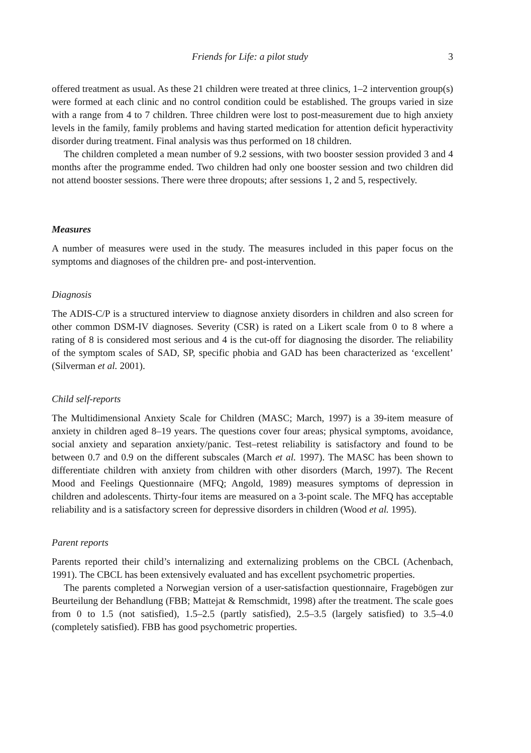Friends for Life: a pilot study 3
offered treatment as usual. As these 21 children were treated at three clinics, 1–2 intervention group(s) were formed at each clinic and no control condition could be established. The groups varied in size with a range from 4 to 7 children. Three children were lost to post-measurement due to high anxiety levels in the family, family problems and having started medication for attention deficit hyperactivity disorder during treatment. Final analysis was thus performed on 18 children.
The children completed a mean number of 9.2 sessions, with two booster session provided 3 and 4 months after the programme ended. Two children had only one booster session and two children did not attend booster sessions. There were three dropouts; after sessions 1, 2 and 5, respectively.
Measures
A number of measures were used in the study. The measures included in this paper focus on the symptoms and diagnoses of the children pre- and post-intervention.
Diagnosis
The ADIS-C/P is a structured interview to diagnose anxiety disorders in children and also screen for other common DSM-IV diagnoses. Severity (CSR) is rated on a Likert scale from 0 to 8 where a rating of 8 is considered most serious and 4 is the cut-off for diagnosing the disorder. The reliability of the symptom scales of SAD, SP, specific phobia and GAD has been characterized as ‘excellent’ (Silverman et al. 2001).
Child self-reports
The Multidimensional Anxiety Scale for Children (MASC; March, 1997) is a 39-item measure of anxiety in children aged 8–19 years. The questions cover four areas; physical symptoms, avoidance, social anxiety and separation anxiety/panic. Test–retest reliability is satisfactory and found to be between 0.7 and 0.9 on the different subscales (March et al. 1997). The MASC has been shown to differentiate children with anxiety from children with other disorders (March, 1997). The Recent Mood and Feelings Questionnaire (MFQ; Angold, 1989) measures symptoms of depression in children and adolescents. Thirty-four items are measured on a 3-point scale. The MFQ has acceptable reliability and is a satisfactory screen for depressive disorders in children (Wood et al. 1995).
Parent reports
Parents reported their child’s internalizing and externalizing problems on the CBCL (Achenbach, 1991). The CBCL has been extensively evaluated and has excellent psychometric properties.
The parents completed a Norwegian version of a user-satisfaction questionnaire, Fragebögen zur Beurteilung der Behandlung (FBB; Mattejat & Remschmidt, 1998) after the treatment. The scale goes from 0 to 1.5 (not satisfied), 1.5–2.5 (partly satisfied), 2.5–3.5 (largely satisfied) to 3.5–4.0 (completely satisfied). FBB has good psychometric properties.